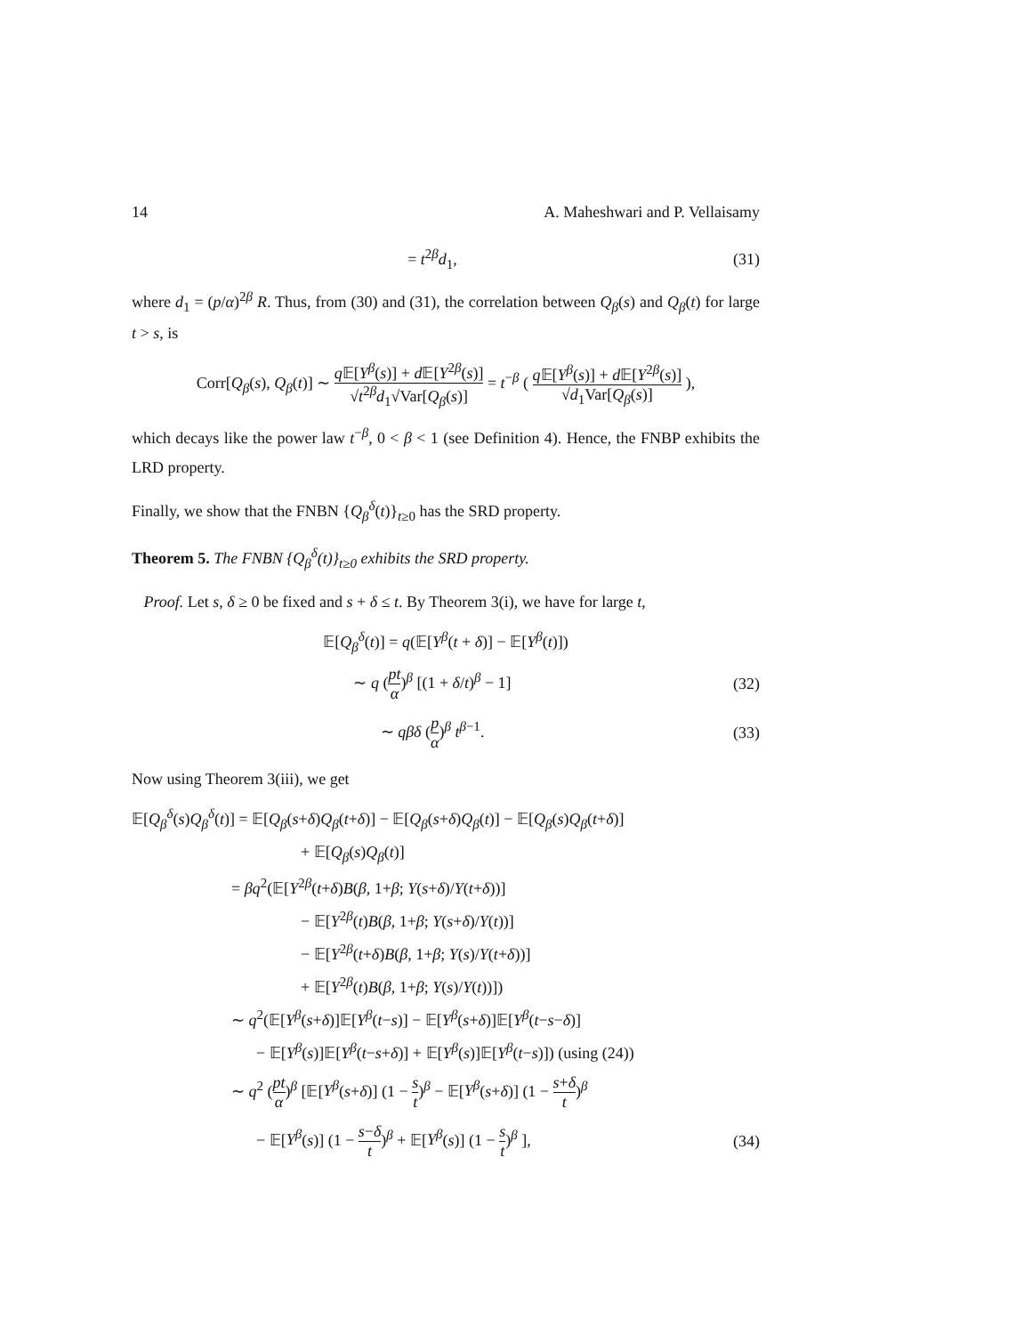14 A. Maheshwari and P. Vellaisamy
= t<sup>2β</sup>d<sub>1</sub>, (31)
where d<sub>1</sub> = (p/α)<sup>2β</sup> R. Thus, from (30) and (31), the correlation between Q<sub>β</sub>(s) and Q<sub>β</sub>(t) for large t > s, is
Corr[Q<sub>β</sub>(s), Q<sub>β</sub>(t)] ∼ q 𝔼[Y<sup>β</sup>(s)] + d 𝔼[Y<sup>2β</sup>(s)] √t<sup>2β</sup>d<sub>1</sub>√Var[Q<sub>β</sub>(s)] = t<sup>−β</sup> ( q 𝔼[Y<sup>β</sup>(s)] + d 𝔼[Y<sup>2β</sup>(s)] √d<sub>1</sub>Var[Q<sub>β</sub>(s)] ),
which decays like the power law t<sup>−β</sup>, 0 < β < 1 (see Definition 4). Hence, the FNBP exhibits the LRD property.
Finally, we show that the FNBN {Q<sub>β</sub><sup>δ</sup>(t)}<sub>t≥0</sub> has the SRD property.
Theorem 5. The FNBN {Q<sub>β</sub><sup>δ</sup>(t)}<sub>t≥0</sub> exhibits the SRD property.
Proof. Let s, δ ≥ 0 be fixed and s + δ ≤ t. By Theorem 3(i), we have for large t,
𝔼[Q<sub>β</sub><sup>δ</sup>(t)] = q(𝔼[Y<sup>β</sup>(t + δ)] − 𝔼[Y<sup>β</sup>(t)])
∼ q (pt α)<sup>β</sup> [(1 + δ/t)<sup>β</sup> − 1] (32)
∼ qβδ (p α)<sup>β</sup> t<sup>β−1</sup>. (33)
Now using Theorem 3(iii), we get
𝔼[Q<sub>β</sub><sup>δ</sup>(s)Q<sub>β</sub><sup>δ</sup>(t)] = 𝔼[Q<sub>β</sub>(s+δ)Q<sub>β</sub>(t+δ)] − 𝔼[Q<sub>β</sub>(s+δ)Q<sub>β</sub>(t)] − 𝔼[Q<sub>β</sub>(s)Q<sub>β</sub>(t+δ)]
+ 𝔼[Q<sub>β</sub>(s)Q<sub>β</sub>(t)]
= βq<sup>2</sup>(𝔼[Y<sup>2β</sup>(t+δ)B(β, 1+β; Y(s+δ)/Y(t+δ))]
− 𝔼[Y<sup>2β</sup>(t)B(β, 1+β; Y(s+δ)/Y(t))]
− 𝔼[Y<sup>2β</sup>(t+δ)B(β, 1+β; Y(s)/Y(t+δ))]
+ 𝔼[Y<sup>2β</sup>(t)B(β, 1+β; Y(s)/Y(t))])
∼ q<sup>2</sup>(𝔼[Y<sup>β</sup>(s+δ)]𝔼[Y<sup>β</sup>(t−s)] − 𝔼[Y<sup>β</sup>(s+δ)]𝔼[Y<sup>β</sup>(t−s−δ)]
− 𝔼[Y<sup>β</sup>(s)]𝔼[Y<sup>β</sup>(t−s+δ)] + 𝔼[Y<sup>β</sup>(s)]𝔼[Y<sup>β</sup>(t−s)]) (using (24))
∼ q<sup>2</sup> (pt α)<sup>β</sup> [𝔼[Y<sup>β</sup>(s+δ)] (1 − s t)<sup>β</sup> − 𝔼[Y<sup>β</sup>(s+δ)] (1 − s+δ t)<sup>β</sup>
− 𝔼[Y<sup>β</sup>(s)] (1 − s−δ t)<sup>β</sup> + 𝔼[Y<sup>β</sup>(s)] (1 − s t)<sup>β</sup> ], (34)